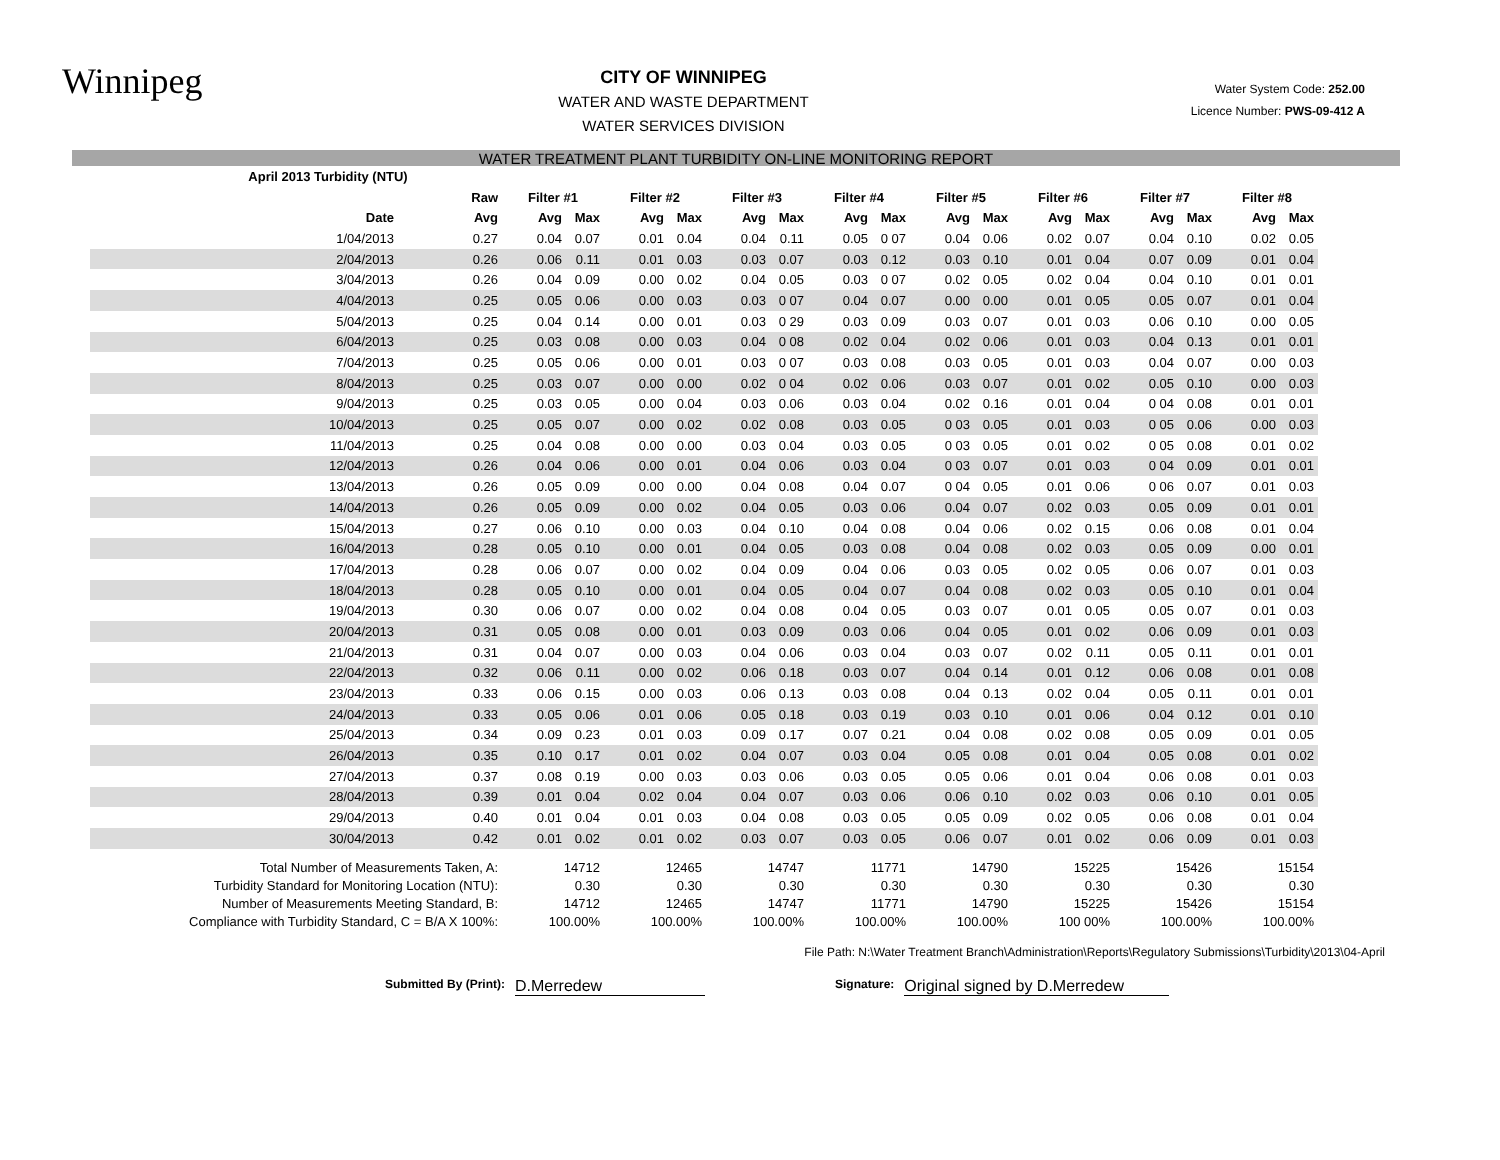Winnipeg
CITY OF WINNIPEG
WATER AND WASTE DEPARTMENT
WATER SERVICES DIVISION
Water System Code: 252.00
Licence Number: PWS-09-412 A
WATER TREATMENT PLANT TURBIDITY ON-LINE MONITORING REPORT
| April 2013 Turbidity (NTU) | | | | | | | | | | | | | | | | | |
| --- | --- | --- | --- | --- | --- | --- | --- | --- | --- | --- | --- | --- | --- | --- | --- | --- | --- |
| | Raw | Filter #1 | | Filter #2 | | Filter #3 | | Filter #4 | | Filter #5 | | Filter #6 | | Filter #7 | | Filter #8 | |
| Date | Avg | Avg | Max | Avg | Max | Avg | Max | Avg | Max | Avg | Max | Avg | Max | Avg | Max | Avg | Max |
| 1/04/2013 | 0.27 | 0.04 | 0.07 | 0.01 | 0.04 | 0.04 | 0.11 | 0.05 | 0 07 | 0.04 | 0.06 | 0.02 | 0.07 | 0.04 | 0.10 | 0.02 | 0.05 |
| 2/04/2013 | 0.26 | 0.06 | 0.11 | 0.01 | 0.03 | 0.03 | 0.07 | 0.03 | 0.12 | 0.03 | 0.10 | 0.01 | 0.04 | 0.07 | 0.09 | 0.01 | 0.04 |
| 3/04/2013 | 0.26 | 0.04 | 0.09 | 0.00 | 0.02 | 0.04 | 0.05 | 0.03 | 0 07 | 0.02 | 0.05 | 0.02 | 0.04 | 0.04 | 0.10 | 0.01 | 0.01 |
| 4/04/2013 | 0.25 | 0.05 | 0.06 | 0.00 | 0.03 | 0.03 | 0 07 | 0.04 | 0.07 | 0.00 | 0.00 | 0.01 | 0.05 | 0.05 | 0.07 | 0.01 | 0.04 |
| 5/04/2013 | 0.25 | 0.04 | 0.14 | 0.00 | 0.01 | 0.03 | 0 29 | 0.03 | 0.09 | 0.03 | 0.07 | 0.01 | 0.03 | 0.06 | 0.10 | 0.00 | 0.05 |
| 6/04/2013 | 0.25 | 0.03 | 0.08 | 0.00 | 0.03 | 0.04 | 0 08 | 0.02 | 0.04 | 0.02 | 0.06 | 0.01 | 0.03 | 0.04 | 0.13 | 0.01 | 0.01 |
| 7/04/2013 | 0.25 | 0.05 | 0.06 | 0.00 | 0.01 | 0.03 | 0 07 | 0.03 | 0.08 | 0.03 | 0.05 | 0.01 | 0.03 | 0.04 | 0.07 | 0.00 | 0.03 |
| 8/04/2013 | 0.25 | 0.03 | 0.07 | 0.00 | 0.00 | 0.02 | 0 04 | 0.02 | 0.06 | 0.03 | 0.07 | 0.01 | 0.02 | 0.05 | 0.10 | 0.00 | 0.03 |
| 9/04/2013 | 0.25 | 0.03 | 0.05 | 0.00 | 0.04 | 0.03 | 0.06 | 0.03 | 0.04 | 0.02 | 0.16 | 0.01 | 0.04 | 0 04 | 0.08 | 0.01 | 0.01 |
| 10/04/2013 | 0.25 | 0.05 | 0.07 | 0.00 | 0.02 | 0.02 | 0.08 | 0.03 | 0.05 | 0 03 | 0.05 | 0.01 | 0.03 | 0 05 | 0.06 | 0.00 | 0.03 |
| 11/04/2013 | 0.25 | 0.04 | 0.08 | 0.00 | 0.00 | 0.03 | 0.04 | 0.03 | 0.05 | 0 03 | 0.05 | 0.01 | 0.02 | 0 05 | 0.08 | 0.01 | 0.02 |
| 12/04/2013 | 0.26 | 0.04 | 0.06 | 0.00 | 0.01 | 0.04 | 0.06 | 0.03 | 0.04 | 0 03 | 0.07 | 0.01 | 0.03 | 0 04 | 0.09 | 0.01 | 0.01 |
| 13/04/2013 | 0.26 | 0.05 | 0.09 | 0.00 | 0.00 | 0.04 | 0.08 | 0.04 | 0.07 | 0 04 | 0.05 | 0.01 | 0.06 | 0 06 | 0.07 | 0.01 | 0.03 |
| 14/04/2013 | 0.26 | 0.05 | 0.09 | 0.00 | 0.02 | 0.04 | 0.05 | 0.03 | 0.06 | 0.04 | 0.07 | 0.02 | 0.03 | 0.05 | 0.09 | 0.01 | 0.01 |
| 15/04/2013 | 0.27 | 0.06 | 0.10 | 0.00 | 0.03 | 0.04 | 0.10 | 0.04 | 0.08 | 0.04 | 0.06 | 0.02 | 0.15 | 0.06 | 0.08 | 0.01 | 0.04 |
| 16/04/2013 | 0.28 | 0.05 | 0.10 | 0.00 | 0.01 | 0.04 | 0.05 | 0.03 | 0.08 | 0.04 | 0.08 | 0.02 | 0.03 | 0.05 | 0.09 | 0.00 | 0.01 |
| 17/04/2013 | 0.28 | 0.06 | 0.07 | 0.00 | 0.02 | 0.04 | 0.09 | 0.04 | 0.06 | 0.03 | 0.05 | 0.02 | 0.05 | 0.06 | 0.07 | 0.01 | 0.03 |
| 18/04/2013 | 0.28 | 0.05 | 0.10 | 0.00 | 0.01 | 0.04 | 0.05 | 0.04 | 0.07 | 0.04 | 0.08 | 0.02 | 0.03 | 0.05 | 0.10 | 0.01 | 0.04 |
| 19/04/2013 | 0.30 | 0.06 | 0.07 | 0.00 | 0.02 | 0.04 | 0.08 | 0.04 | 0.05 | 0.03 | 0.07 | 0.01 | 0.05 | 0.05 | 0.07 | 0.01 | 0.03 |
| 20/04/2013 | 0.31 | 0.05 | 0.08 | 0.00 | 0.01 | 0.03 | 0.09 | 0.03 | 0.06 | 0.04 | 0.05 | 0.01 | 0.02 | 0.06 | 0.09 | 0.01 | 0.03 |
| 21/04/2013 | 0.31 | 0.04 | 0.07 | 0.00 | 0.03 | 0.04 | 0.06 | 0.03 | 0.04 | 0.03 | 0.07 | 0.02 | 0.11 | 0.05 | 0.11 | 0.01 | 0.01 |
| 22/04/2013 | 0.32 | 0.06 | 0.11 | 0.00 | 0.02 | 0.06 | 0.18 | 0.03 | 0.07 | 0.04 | 0.14 | 0.01 | 0.12 | 0.06 | 0.08 | 0.01 | 0.08 |
| 23/04/2013 | 0.33 | 0.06 | 0.15 | 0.00 | 0.03 | 0.06 | 0.13 | 0.03 | 0.08 | 0.04 | 0.13 | 0.02 | 0.04 | 0.05 | 0.11 | 0.01 | 0.01 |
| 24/04/2013 | 0.33 | 0.05 | 0.06 | 0.01 | 0.06 | 0.05 | 0.18 | 0.03 | 0.19 | 0.03 | 0.10 | 0.01 | 0.06 | 0.04 | 0.12 | 0.01 | 0.10 |
| 25/04/2013 | 0.34 | 0.09 | 0.23 | 0.01 | 0.03 | 0.09 | 0.17 | 0.07 | 0.21 | 0.04 | 0.08 | 0.02 | 0.08 | 0.05 | 0.09 | 0.01 | 0.05 |
| 26/04/2013 | 0.35 | 0.10 | 0.17 | 0.01 | 0.02 | 0.04 | 0.07 | 0.03 | 0.04 | 0.05 | 0.08 | 0.01 | 0.04 | 0.05 | 0.08 | 0.01 | 0.02 |
| 27/04/2013 | 0.37 | 0.08 | 0.19 | 0.00 | 0.03 | 0.03 | 0.06 | 0.03 | 0.05 | 0.05 | 0.06 | 0.01 | 0.04 | 0.06 | 0.08 | 0.01 | 0.03 |
| 28/04/2013 | 0.39 | 0.01 | 0.04 | 0.02 | 0.04 | 0.04 | 0.07 | 0.03 | 0.06 | 0.06 | 0.10 | 0.02 | 0.03 | 0.06 | 0.10 | 0.01 | 0.05 |
| 29/04/2013 | 0.40 | 0.01 | 0.04 | 0.01 | 0.03 | 0.04 | 0.08 | 0.03 | 0.05 | 0.05 | 0.09 | 0.02 | 0.05 | 0.06 | 0.08 | 0.01 | 0.04 |
| 30/04/2013 | 0.42 | 0.01 | 0.02 | 0.01 | 0.02 | 0.03 | 0.07 | 0.03 | 0.05 | 0.06 | 0.07 | 0.01 | 0.02 | 0.06 | 0.09 | 0.01 | 0.03 |
| Total Number of Measurements Taken, A: | | 14712 | | 12465 | | 14747 | | 11771 | | 14790 | | 15225 | | 15426 | | 15154 | |
| Turbidity Standard for Monitoring Location (NTU): | | 0.30 | | 0.30 | | 0.30 | | 0.30 | | 0.30 | | 0.30 | | 0.30 | | 0.30 | |
| Number of Measurements Meeting Standard, B: | | 14712 | | 12465 | | 14747 | | 11771 | | 14790 | | 15225 | | 15426 | | 15154 | |
| Compliance with Turbidity Standard, C = B/A X 100%: | | 100.00% | | 100.00% | | 100.00% | | 100.00% | | 100.00% | | 100 00% | | 100.00% | | 100.00% | |
File Path: N:\Water Treatment Branch\Administration\Reports\Regulatory Submissions\Turbidity\2013\04-April
Submitted By (Print): D.Merredew Signature: Original signed by D.Merredew